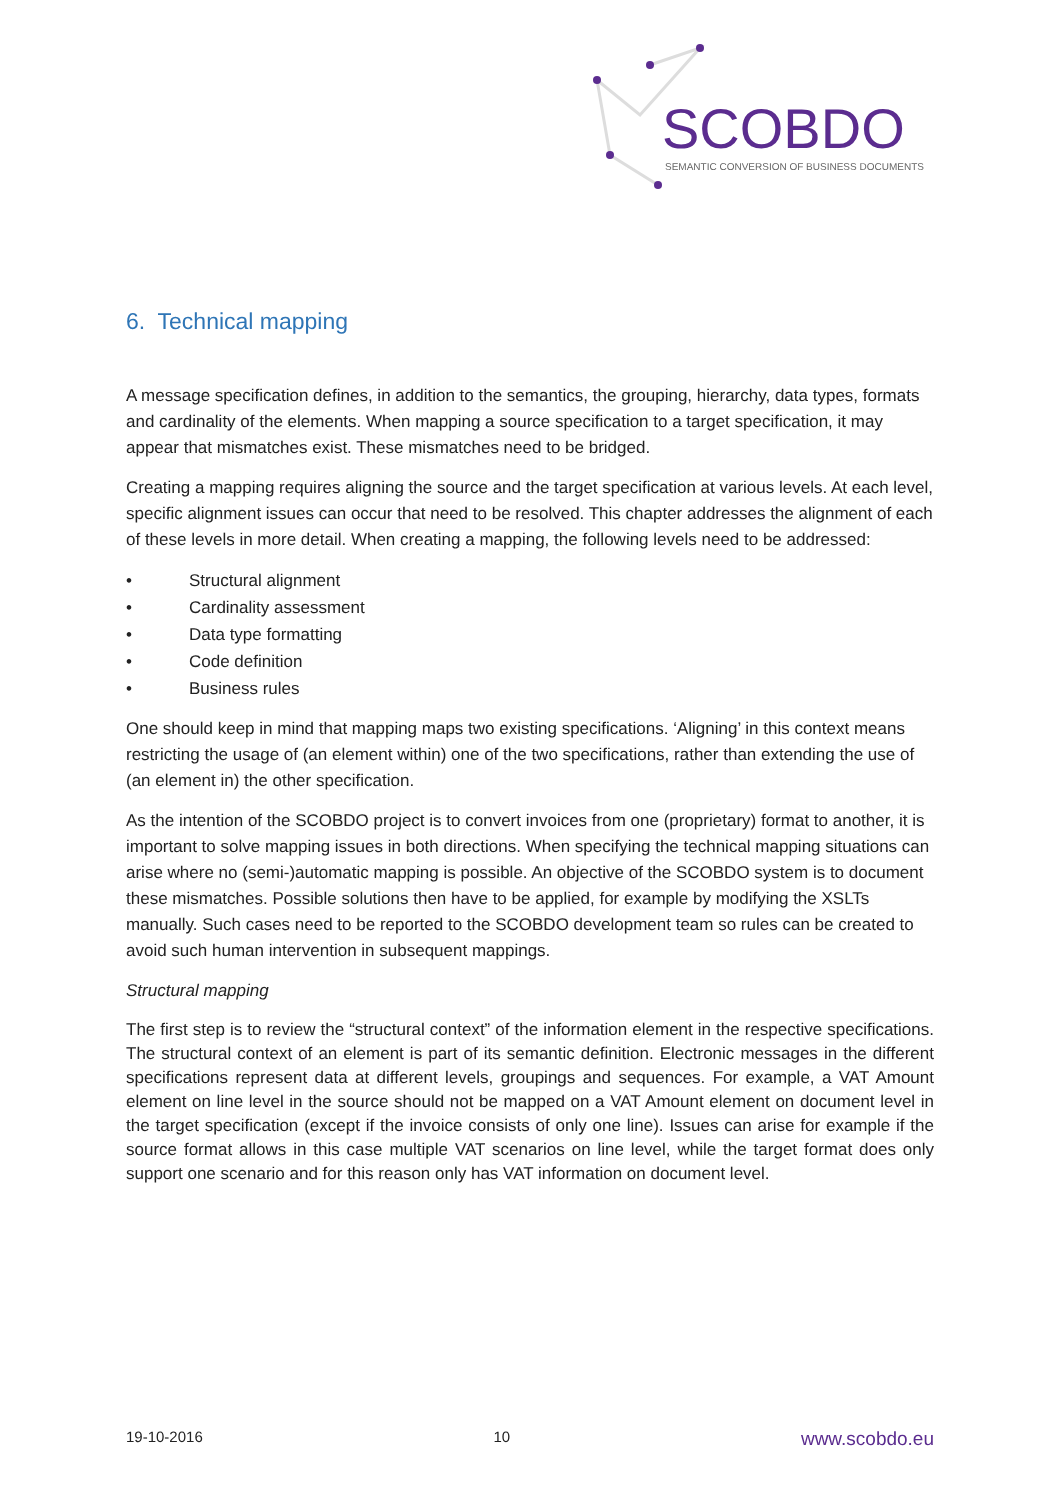SCOBDO
SEMANTIC CONVERSION OF BUSINESS DOCUMENTS
6. Technical mapping
A message specification defines, in addition to the semantics, the grouping, hierarchy, data types, formats and cardinality of the elements. When mapping a source specification to a target specification, it may appear that mismatches exist. These mismatches need to be bridged.
Creating a mapping requires aligning the source and the target specification at various levels. At each level, specific alignment issues can occur that need to be resolved. This chapter addresses the alignment of each of these levels in more detail. When creating a mapping, the following levels need to be addressed:
• Structural alignment
• Cardinality assessment
• Data type formatting
• Code definition
• Business rules
One should keep in mind that mapping maps two existing specifications. ‘Aligning’ in this context means restricting the usage of (an element within) one of the two specifications, rather than extending the use of (an element in) the other specification.
As the intention of the SCOBDO project is to convert invoices from one (proprietary) format to another, it is important to solve mapping issues in both directions. When specifying the technical mapping situations can arise where no (semi-)automatic mapping is possible. An objective of the SCOBDO system is to document these mismatches. Possible solutions then have to be applied, for example by modifying the XSLTs manually. Such cases need to be reported to the SCOBDO development team so rules can be created to avoid such human intervention in subsequent mappings.
Structural mapping
The first step is to review the “structural context” of the information element in the respective specifications. The structural context of an element is part of its semantic definition. Electronic messages in the different specifications represent data at different levels, groupings and sequences. For example, a VAT Amount element on line level in the source should not be mapped on a VAT Amount element on document level in the target specification (except if the invoice consists of only one line). Issues can arise for example if the source format allows in this case multiple VAT scenarios on line level, while the target format does only support one scenario and for this reason only has VAT information on document level.
19-10-2016 10 www.scobdo.eu